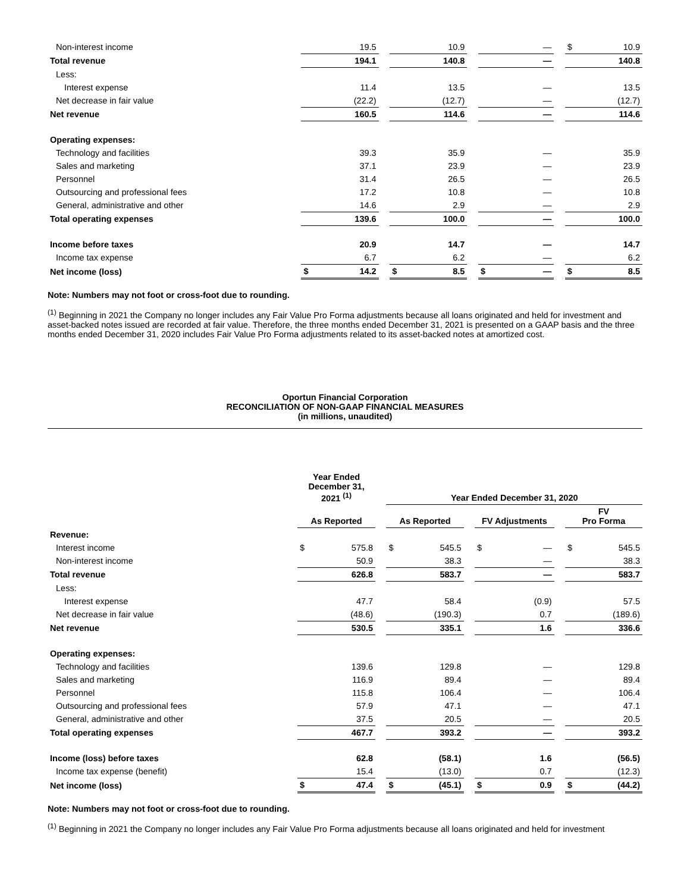| Non-interest income | | 19.5 | | | 10.9 | | | — | | $ | 10.9 |
| Total revenue | | 194.1 | | | 140.8 | | | — | | | 140.8 |
| Less: | | | | | | | | | | | |
| Interest expense | | 11.4 | | | 13.5 | | | — | | | 13.5 |
| Net decrease in fair value | | (22.2) | | | (12.7) | | | — | | | (12.7) |
| Net revenue | | 160.5 | | | 114.6 | | | — | | | 114.6 |
| Operating expenses: | | | | | | | | | | | |
| Technology and facilities | | 39.3 | | | 35.9 | | | — | | | 35.9 |
| Sales and marketing | | 37.1 | | | 23.9 | | | — | | | 23.9 |
| Personnel | | 31.4 | | | 26.5 | | | — | | | 26.5 |
| Outsourcing and professional fees | | 17.2 | | | 10.8 | | | — | | | 10.8 |
| General, administrative and other | | 14.6 | | | 2.9 | | | — | | | 2.9 |
| Total operating expenses | | 139.6 | | | 100.0 | | | — | | | 100.0 |
| Income before taxes | | 20.9 | | | 14.7 | | | — | | | 14.7 |
| Income tax expense | | 6.7 | | | 6.2 | | | — | | | 6.2 |
| Net income (loss) | $ | 14.2 | | $ | 8.5 | | $ | — | | $ | 8.5 |
Note: Numbers may not foot or cross-foot due to rounding.
<sup>(1)</sup> Beginning in 2021 the Company no longer includes any Fair Value Pro Forma adjustments because all loans originated and held for investment and asset-backed notes issued are recorded at fair value. Therefore, the three months ended December 31, 2021 is presented on a GAAP basis and the three months ended December 31, 2020 includes Fair Value Pro Forma adjustments related to its asset-backed notes at amortized cost.
Oportun Financial Corporation
RECONCILIATION OF NON-GAAP FINANCIAL MEASURES
(in millions, unaudited)
| | Year Ended December 31, 2021 <sup>(1)</sup> | | | Year Ended December 31, 2020 | | | | | | | |
| | As Reported | | | As Reported | | | FV Adjustments | | | FV Pro Forma | |
| Revenue: | | | | | | | | | | | |
| Interest income | $ | 575.8 | | $ | 545.5 | | $ | — | | $ | 545.5 |
| Non-interest income | | 50.9 | | | 38.3 | | | — | | | 38.3 |
| Total revenue | | 626.8 | | | 583.7 | | | — | | | 583.7 |
| Less: | | | | | | | | | | | |
| Interest expense | | 47.7 | | | 58.4 | | | (0.9) | | | 57.5 |
| Net decrease in fair value | | (48.6) | | | (190.3) | | | 0.7 | | | (189.6) |
| Net revenue | | 530.5 | | | 335.1 | | | 1.6 | | | 336.6 |
| Operating expenses: | | | | | | | | | | | |
| Technology and facilities | | 139.6 | | | 129.8 | | | — | | | 129.8 |
| Sales and marketing | | 116.9 | | | 89.4 | | | — | | | 89.4 |
| Personnel | | 115.8 | | | 106.4 | | | — | | | 106.4 |
| Outsourcing and professional fees | | 57.9 | | | 47.1 | | | — | | | 47.1 |
| General, administrative and other | | 37.5 | | | 20.5 | | | — | | | 20.5 |
| Total operating expenses | | 467.7 | | | 393.2 | | | — | | | 393.2 |
| Income (loss) before taxes | | 62.8 | | | (58.1) | | | 1.6 | | | (56.5) |
| Income tax expense (benefit) | | 15.4 | | | (13.0) | | | 0.7 | | | (12.3) |
| Net income (loss) | $ | 47.4 | | $ | (45.1) | | $ | 0.9 | | $ | (44.2) |
Note: Numbers may not foot or cross-foot due to rounding.
<sup>(1)</sup> Beginning in 2021 the Company no longer includes any Fair Value Pro Forma adjustments because all loans originated and held for investment